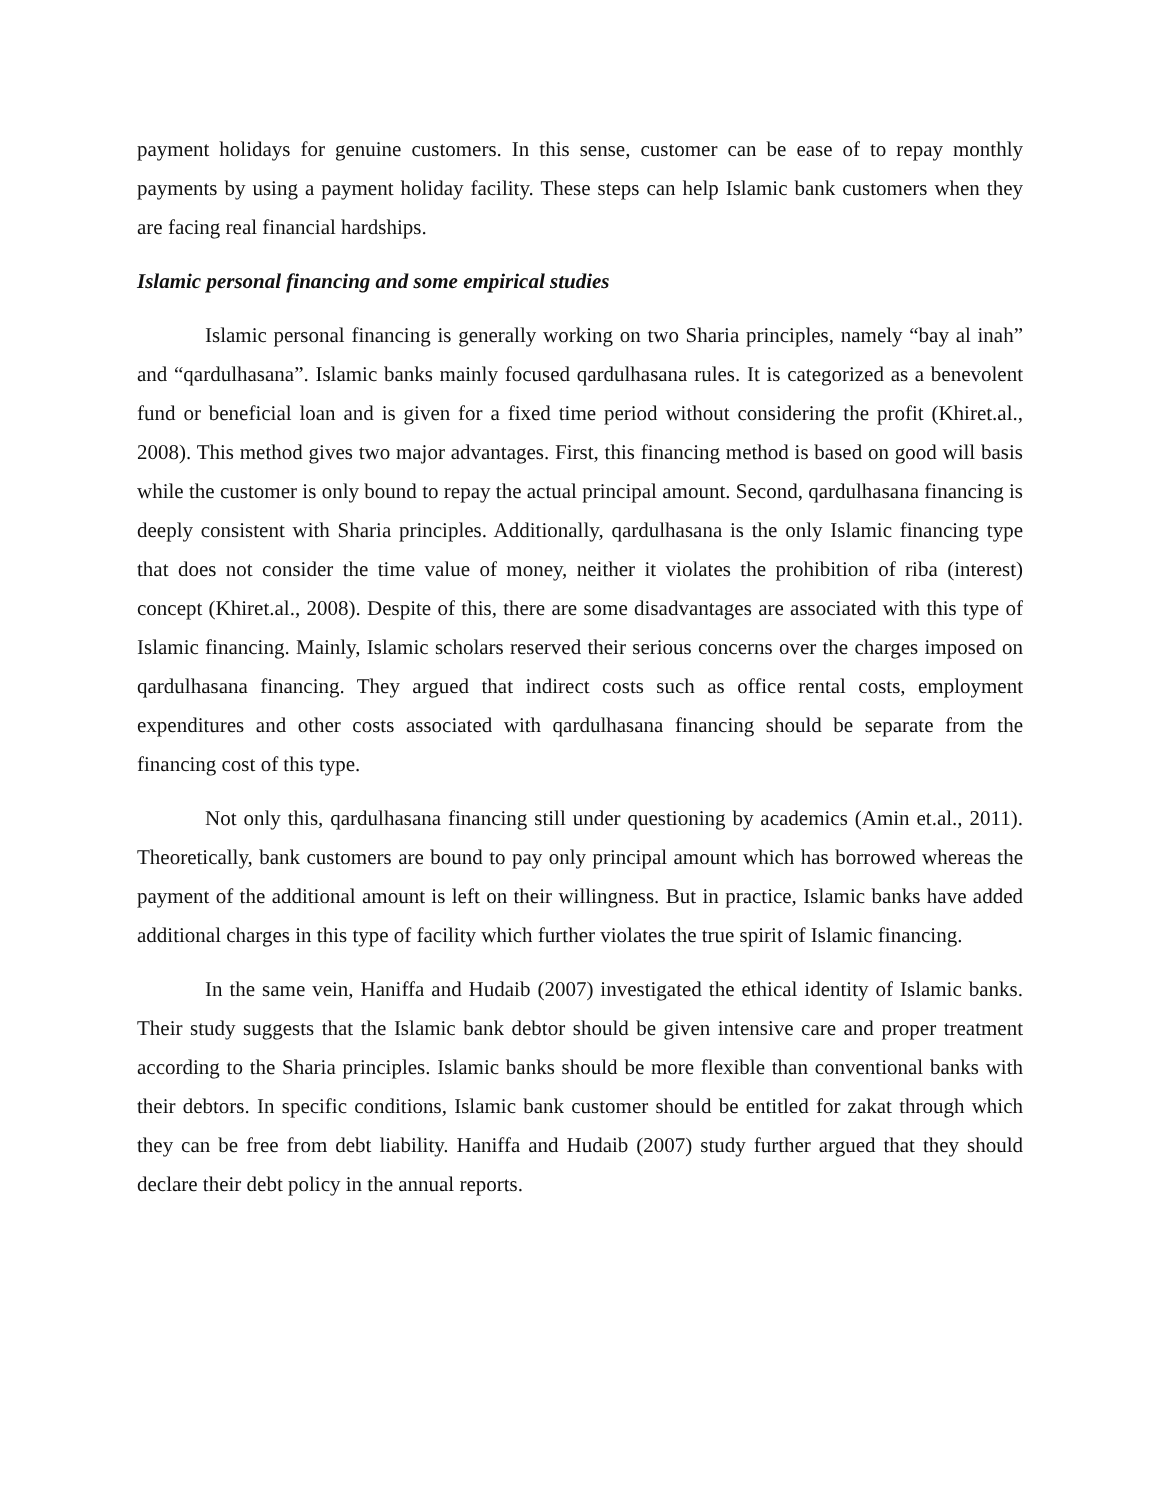payment holidays for genuine customers. In this sense, customer can be ease of to repay monthly payments by using a payment holiday facility. These steps can help Islamic bank customers when they are facing real financial hardships.
Islamic personal financing and some empirical studies
Islamic personal financing is generally working on two Sharia principles, namely “bay al inah” and “qardulhasana”. Islamic banks mainly focused qardulhasana rules. It is categorized as a benevolent fund or beneficial loan and is given for a fixed time period without considering the profit (Khiret.al., 2008). This method gives two major advantages. First, this financing method is based on good will basis while the customer is only bound to repay the actual principal amount. Second, qardulhasana financing is deeply consistent with Sharia principles. Additionally, qardulhasana is the only Islamic financing type that does not consider the time value of money, neither it violates the prohibition of riba (interest) concept (Khiret.al., 2008). Despite of this, there are some disadvantages are associated with this type of Islamic financing. Mainly, Islamic scholars reserved their serious concerns over the charges imposed on qardulhasana financing. They argued that indirect costs such as office rental costs, employment expenditures and other costs associated with qardulhasana financing should be separate from the financing cost of this type.
Not only this, qardulhasana financing still under questioning by academics (Amin et.al., 2011). Theoretically, bank customers are bound to pay only principal amount which has borrowed whereas the payment of the additional amount is left on their willingness. But in practice, Islamic banks have added additional charges in this type of facility which further violates the true spirit of Islamic financing.
In the same vein, Haniffa and Hudaib (2007) investigated the ethical identity of Islamic banks. Their study suggests that the Islamic bank debtor should be given intensive care and proper treatment according to the Sharia principles. Islamic banks should be more flexible than conventional banks with their debtors. In specific conditions, Islamic bank customer should be entitled for zakat through which they can be free from debt liability. Haniffa and Hudaib (2007) study further argued that they should declare their debt policy in the annual reports.